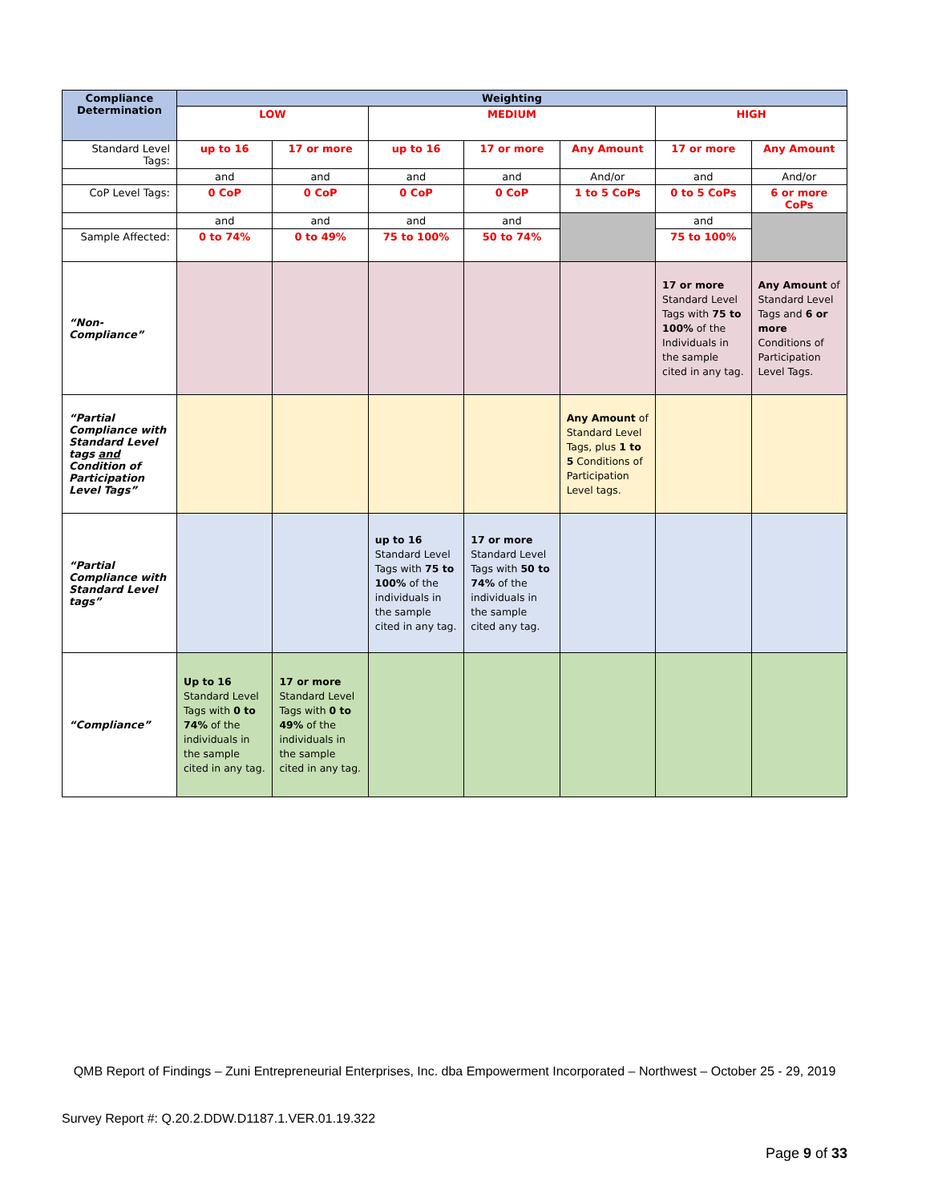| Compliance Determination | Weighting | | | | | | |
| | LOW | | MEDIUM | | | HIGH | |
| Standard Level Tags: | up to 16 | 17 or more | up to 16 | 17 or more | Any Amount | 17 or more | Any Amount |
| | and | and | and | and | And/or | and | And/or |
| CoP Level Tags: | 0 CoP | 0 CoP | 0 CoP | 0 CoP | 1 to 5 CoPs | 0 to 5 CoPs | 6 or more CoPs |
| | and | and | and | and | | and | |
| Sample Affected: | 0 to 74% | 0 to 49% | 75 to 100% | 50 to 74% | | 75 to 100% | |
| “Non-Compliance” | | | | | | 17 or more Standard Level Tags with 75 to 100% of the Individuals in the sample cited in any tag. | Any Amount of Standard Level Tags and 6 or more Conditions of Participation Level Tags. |
| “Partial Compliance with Standard Level tags and Condition of Participation Level Tags” | | | | | Any Amount of Standard Level Tags, plus 1 to 5 Conditions of Participation Level tags. | | |
| “Partial Compliance with Standard Level tags” | | | up to 16 Standard Level Tags with 75 to 100% of the individuals in the sample cited in any tag. | 17 or more Standard Level Tags with 50 to 74% of the individuals in the sample cited any tag. | | | |
| “Compliance” | Up to 16 Standard Level Tags with 0 to 74% of the individuals in the sample cited in any tag. | 17 or more Standard Level Tags with 0 to 49% of the individuals in the sample cited in any tag. | | | | | |
QMB Report of Findings – Zuni Entrepreneurial Enterprises, Inc. dba Empowerment Incorporated – Northwest – October 25 - 29, 2019
Survey Report #: Q.20.2.DDW.D1187.1.VER.01.19.322
Page 9 of 33